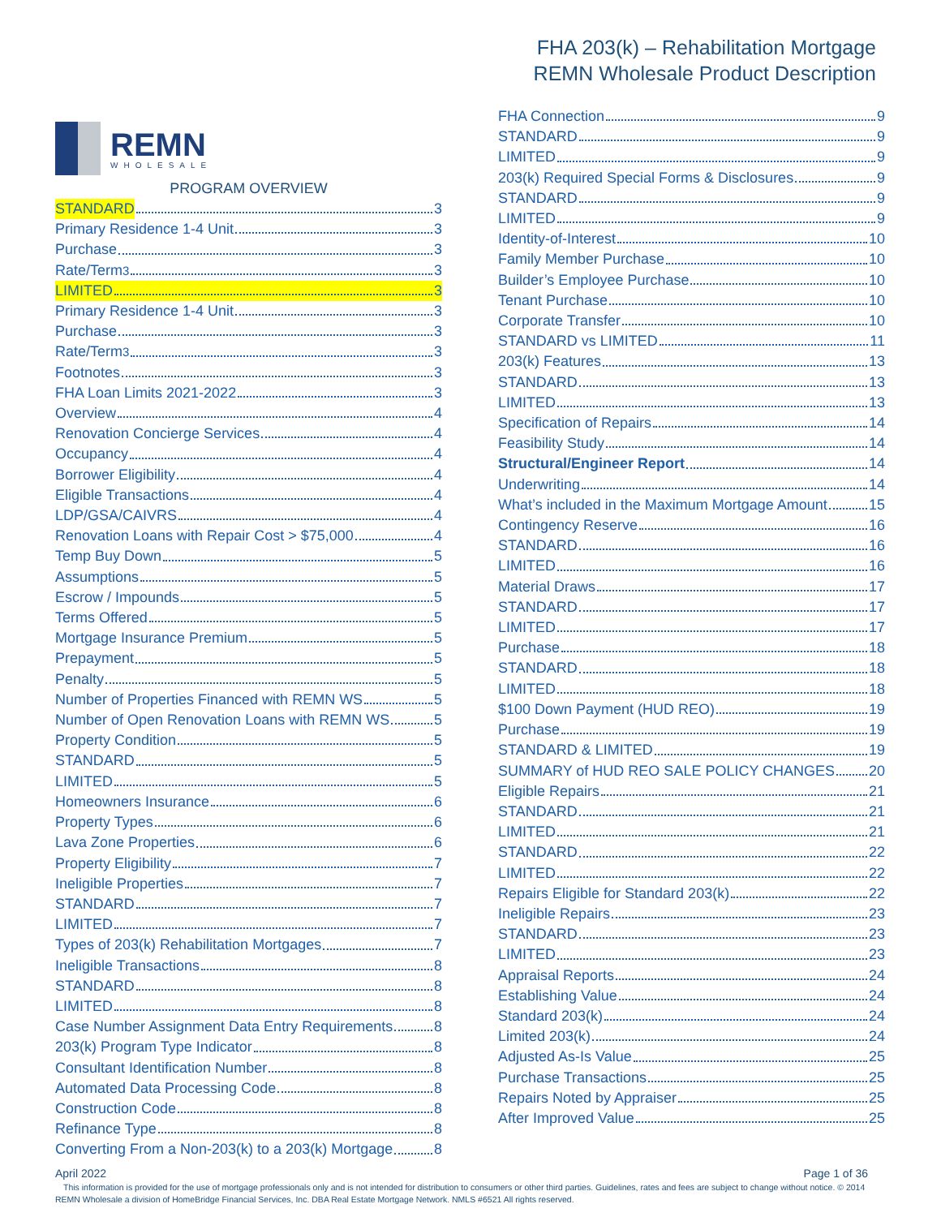FHA 203(k) – Rehabilitation Mortgage
REMN Wholesale Product Description
REMN
WHOLESALE
PROGRAM OVERVIEW
STANDARD 3
Primary Residence 1-4 Unit 3
Purchase 3
Rate/Term<sup>3</sup> 3
LIMITED 3
Primary Residence 1-4 Unit 3
Purchase 3
Rate/Term<sup>3</sup> 3
Footnotes 3
FHA Loan Limits 2021-2022 3
Overview 4
Renovation Concierge Services 4
Occupancy 4
Borrower Eligibility 4
Eligible Transactions 4
LDP/GSA/CAIVRS 4
Renovation Loans with Repair Cost > $75,000 4
Temp Buy Down 5
Assumptions 5
Escrow / Impounds 5
Terms Offered 5
Mortgage Insurance Premium 5
Prepayment 5
Penalty 5
Number of Properties Financed with REMN WS 5
Number of Open Renovation Loans with REMN WS 5
Property Condition 5
STANDARD 5
LIMITED 5
Homeowners Insurance 6
Property Types 6
Lava Zone Properties 6
Property Eligibility 7
Ineligible Properties 7
STANDARD 7
LIMITED 7
Types of 203(k) Rehabilitation Mortgages 7
Ineligible Transactions 8
STANDARD 8
LIMITED 8
Case Number Assignment Data Entry Requirements 8
203(k) Program Type Indicator 8
Consultant Identification Number 8
Automated Data Processing Code 8
Construction Code 8
Refinance Type 8
Converting From a Non-203(k) to a 203(k) Mortgage 8
FHA Connection 9
STANDARD 9
LIMITED 9
203(k) Required Special Forms & Disclosures 9
STANDARD 9
LIMITED 9
Identity-of-Interest 10
Family Member Purchase 10
Builder’s Employee Purchase 10
Tenant Purchase 10
Corporate Transfer 10
STANDARD vs LIMITED 11
203(k) Features 13
STANDARD 13
LIMITED 13
Specification of Repairs 14
Feasibility Study 14
Structural/Engineer Report 14
Underwriting 14
What’s included in the Maximum Mortgage Amount 15
Contingency Reserve 16
STANDARD 16
LIMITED 16
Material Draws 17
STANDARD 17
LIMITED 17
Purchase 18
STANDARD 18
LIMITED 18
$100 Down Payment (HUD REO) 19
Purchase 19
STANDARD & LIMITED 19
SUMMARY of HUD REO SALE POLICY CHANGES 20
Eligible Repairs 21
STANDARD 21
LIMITED 21
STANDARD 22
LIMITED 22
Repairs Eligible for Standard 203(k) 22
Ineligible Repairs 23
STANDARD 23
LIMITED 23
Appraisal Reports 24
Establishing Value 24
Standard 203(k) 24
Limited 203(k) 24
Adjusted As-Is Value 25
Purchase Transactions 25
Repairs Noted by Appraiser 25
After Improved Value 25
April 2022 Page 1 of 36
This information is provided for the use of mortgage professionals only and is not intended for distribution to consumers or other third parties. Guidelines, rates and fees are subject to change without notice. © 2014 REMN Wholesale a division of HomeBridge Financial Services, Inc. DBA Real Estate Mortgage Network. NMLS #6521 All rights reserved.